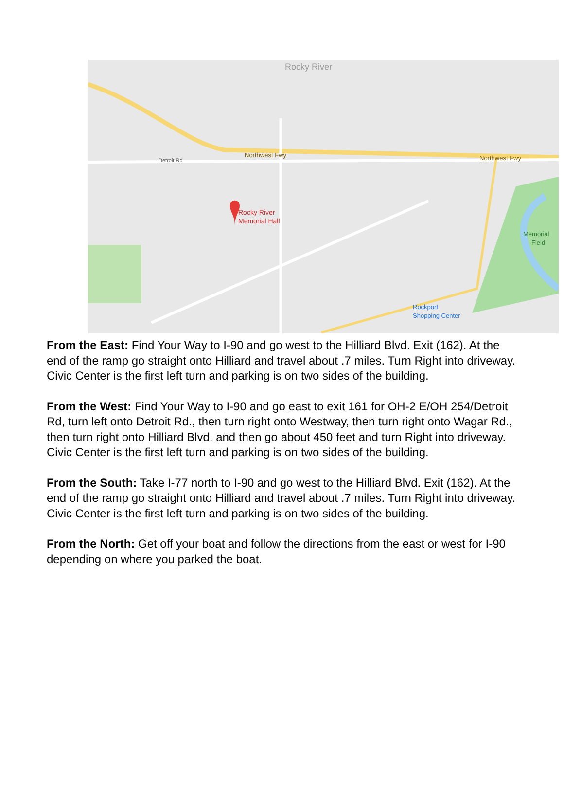Rocky River
Memorial Hall
Northwest Fwy
Northwest Fwy
Rocky River
Detroit Rd
Rockport
Shopping Center
Memorial
Field
From the East: Find Your Way to I-90 and go west to the Hilliard Blvd. Exit (162). At the end of the ramp go straight onto Hilliard and travel about .7 miles. Turn Right into driveway. Civic Center is the first left turn and parking is on two sides of the building.
From the West: Find Your Way to I-90 and go east to exit 161 for OH-2 E/OH 254/Detroit Rd, turn left onto Detroit Rd., then turn right onto Westway, then turn right onto Wagar Rd., then turn right onto Hilliard Blvd. and then go about 450 feet and turn Right into driveway. Civic Center is the first left turn and parking is on two sides of the building.
From the South: Take I-77 north to I-90 and go west to the Hilliard Blvd. Exit (162). At the end of the ramp go straight onto Hilliard and travel about .7 miles. Turn Right into driveway. Civic Center is the first left turn and parking is on two sides of the building.
From the North: Get off your boat and follow the directions from the east or west for I-90 depending on where you parked the boat.